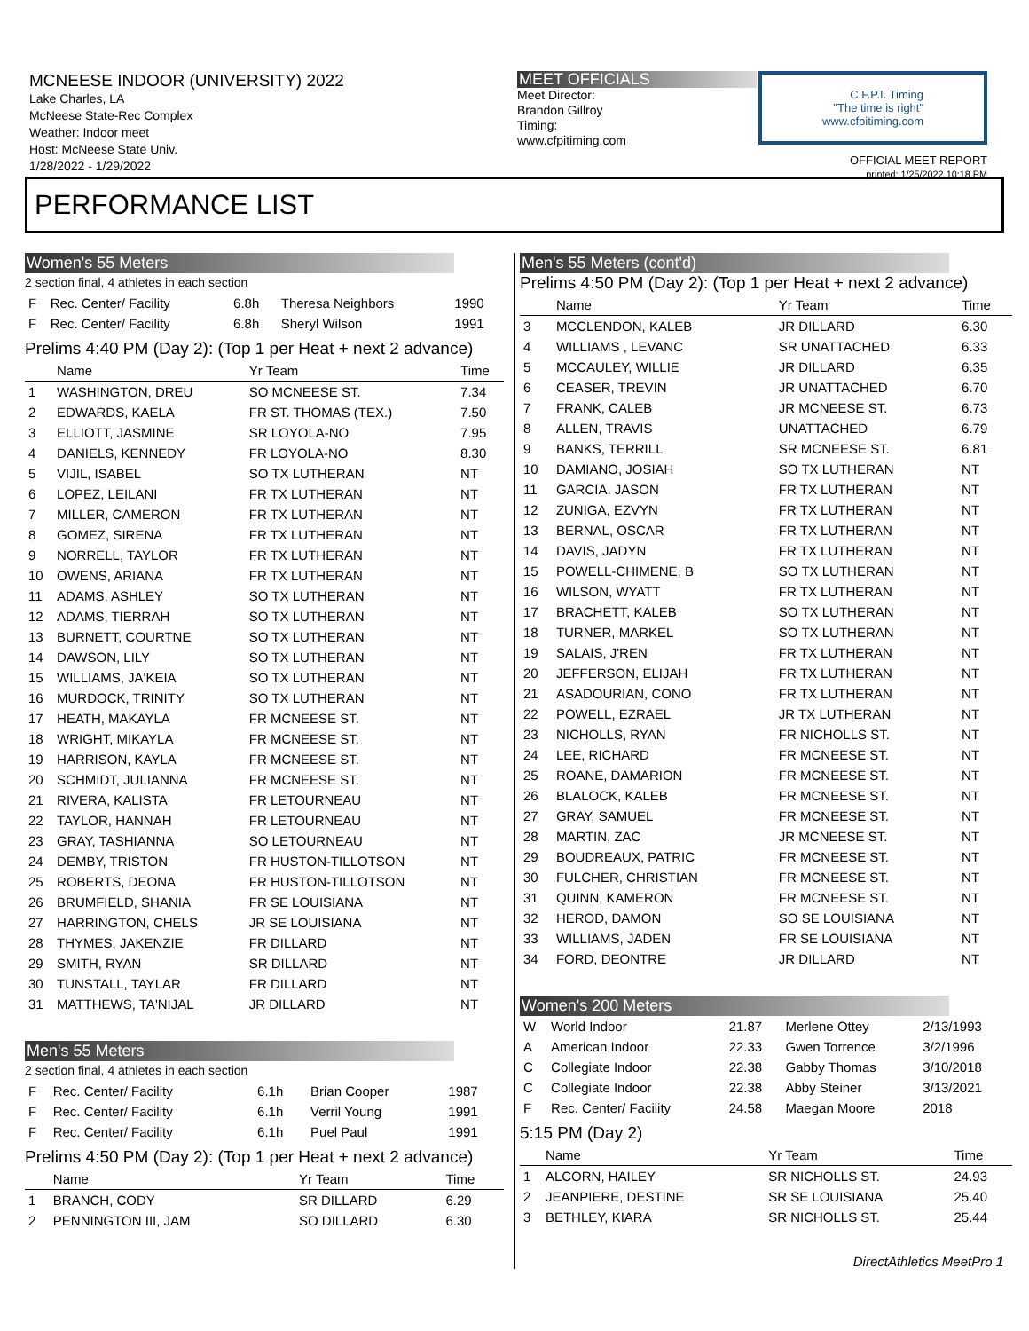MCNEESE INDOOR (UNIVERSITY) 2022
Lake Charles, LA
McNeese State-Rec Complex
Weather: Indoor meet
Host: McNeese State Univ.
1/28/2022 - 1/29/2022
MEET OFFICIALS
Meet Director:
Brandon Gillroy
Timing:
www.cfpitiming.com
C.F.P.I. Timing
"The time is right"
www.cfpitiming.com
OFFICIAL MEET REPORT
printed: 1/25/2022 10:18 PM
PERFORMANCE LIST
Women's 55 Meters
2 section final, 4 athletes in each section
| F | Rec. Center/ Facility | 6.8h | Theresa Neighbors | 1990 |
| F | Rec. Center/ Facility | 6.8h | Sheryl Wilson | 1991 |
Prelims 4:40 PM (Day 2): (Top 1 per Heat + next 2 advance)
| | Name | Yr Team | Time |
| --- | --- | --- | --- |
| 1 | WASHINGTON, DREU | SO MCNEESE ST. | 7.34 |
| 2 | EDWARDS, KAELA | FR ST. THOMAS (TEX.) | 7.50 |
| 3 | ELLIOTT, JASMINE | SR LOYOLA-NO | 7.95 |
| 4 | DANIELS, KENNEDY | FR LOYOLA-NO | 8.30 |
| 5 | VIJIL, ISABEL | SO TX LUTHERAN | NT |
| 6 | LOPEZ, LEILANI | FR TX LUTHERAN | NT |
| 7 | MILLER, CAMERON | FR TX LUTHERAN | NT |
| 8 | GOMEZ, SIRENA | FR TX LUTHERAN | NT |
| 9 | NORRELL, TAYLOR | FR TX LUTHERAN | NT |
| 10 | OWENS, ARIANA | FR TX LUTHERAN | NT |
| 11 | ADAMS, ASHLEY | SO TX LUTHERAN | NT |
| 12 | ADAMS, TIERRAH | SO TX LUTHERAN | NT |
| 13 | BURNETT, COURTNE | SO TX LUTHERAN | NT |
| 14 | DAWSON, LILY | SO TX LUTHERAN | NT |
| 15 | WILLIAMS, JA'KEIA | SO TX LUTHERAN | NT |
| 16 | MURDOCK, TRINITY | SO TX LUTHERAN | NT |
| 17 | HEATH, MAKAYLA | FR MCNEESE ST. | NT |
| 18 | WRIGHT, MIKAYLA | FR MCNEESE ST. | NT |
| 19 | HARRISON, KAYLA | FR MCNEESE ST. | NT |
| 20 | SCHMIDT, JULIANNA | FR MCNEESE ST. | NT |
| 21 | RIVERA, KALISTA | FR LETOURNEAU | NT |
| 22 | TAYLOR, HANNAH | FR LETOURNEAU | NT |
| 23 | GRAY, TASHIANNA | SO LETOURNEAU | NT |
| 24 | DEMBY, TRISTON | FR HUSTON-TILLOTSON | NT |
| 25 | ROBERTS, DEONA | FR HUSTON-TILLOTSON | NT |
| 26 | BRUMFIELD, SHANIA | FR SE LOUISIANA | NT |
| 27 | HARRINGTON, CHELS | JR SE LOUISIANA | NT |
| 28 | THYMES, JAKENZIE | FR DILLARD | NT |
| 29 | SMITH, RYAN | SR DILLARD | NT |
| 30 | TUNSTALL, TAYLAR | FR DILLARD | NT |
| 31 | MATTHEWS, TA'NIJAL | JR DILLARD | NT |
Men's 55 Meters
2 section final, 4 athletes in each section
| F | Rec. Center/ Facility | 6.1h | Brian Cooper | 1987 |
| F | Rec. Center/ Facility | 6.1h | Verril Young | 1991 |
| F | Rec. Center/ Facility | 6.1h | Puel Paul | 1991 |
Prelims 4:50 PM (Day 2): (Top 1 per Heat + next 2 advance)
| | Name | Yr Team | Time |
| --- | --- | --- | --- |
| 1 | BRANCH, CODY | SR DILLARD | 6.29 |
| 2 | PENNINGTON III, JAM | SO DILLARD | 6.30 |
Men's 55 Meters (cont'd)
Prelims 4:50 PM (Day 2): (Top 1 per Heat + next 2 advance)
| | Name | Yr Team | Time |
| --- | --- | --- | --- |
| 3 | MCCLENDON, KALEB | JR DILLARD | 6.30 |
| 4 | WILLIAMS , LEVANC | SR UNATTACHED | 6.33 |
| 5 | MCCAULEY, WILLIE | JR DILLARD | 6.35 |
| 6 | CEASER, TREVIN | JR UNATTACHED | 6.70 |
| 7 | FRANK, CALEB | JR MCNEESE ST. | 6.73 |
| 8 | ALLEN, TRAVIS | UNATTACHED | 6.79 |
| 9 | BANKS, TERRILL | SR MCNEESE ST. | 6.81 |
| 10 | DAMIANO, JOSIAH | SO TX LUTHERAN | NT |
| 11 | GARCIA, JASON | FR TX LUTHERAN | NT |
| 12 | ZUNIGA, EZVYN | FR TX LUTHERAN | NT |
| 13 | BERNAL, OSCAR | FR TX LUTHERAN | NT |
| 14 | DAVIS, JADYN | FR TX LUTHERAN | NT |
| 15 | POWELL-CHIMENE, B | SO TX LUTHERAN | NT |
| 16 | WILSON, WYATT | FR TX LUTHERAN | NT |
| 17 | BRACHETT, KALEB | SO TX LUTHERAN | NT |
| 18 | TURNER, MARKEL | SO TX LUTHERAN | NT |
| 19 | SALAIS, J'REN | FR TX LUTHERAN | NT |
| 20 | JEFFERSON, ELIJAH | FR TX LUTHERAN | NT |
| 21 | ASADOURIAN, CONO | FR TX LUTHERAN | NT |
| 22 | POWELL, EZRAEL | JR TX LUTHERAN | NT |
| 23 | NICHOLLS, RYAN | FR NICHOLLS ST. | NT |
| 24 | LEE, RICHARD | FR MCNEESE ST. | NT |
| 25 | ROANE, DAMARION | FR MCNEESE ST. | NT |
| 26 | BLALOCK, KALEB | FR MCNEESE ST. | NT |
| 27 | GRAY, SAMUEL | FR MCNEESE ST. | NT |
| 28 | MARTIN, ZAC | JR MCNEESE ST. | NT |
| 29 | BOUDREAUX, PATRIC | FR MCNEESE ST. | NT |
| 30 | FULCHER, CHRISTIAN | FR MCNEESE ST. | NT |
| 31 | QUINN, KAMERON | FR MCNEESE ST. | NT |
| 32 | HEROD, DAMON | SO SE LOUISIANA | NT |
| 33 | WILLIAMS, JADEN | FR SE LOUISIANA | NT |
| 34 | FORD, DEONTRE | JR DILLARD | NT |
Women's 200 Meters
| W | World Indoor | 21.87 | Merlene Ottey | 2/13/1993 |
| A | American Indoor | 22.33 | Gwen Torrence | 3/2/1996 |
| C | Collegiate Indoor | 22.38 | Gabby Thomas | 3/10/2018 |
| C | Collegiate Indoor | 22.38 | Abby Steiner | 3/13/2021 |
| F | Rec. Center/ Facility | 24.58 | Maegan Moore | 2018 |
5:15 PM (Day 2)
| | Name | Yr Team | Time |
| --- | --- | --- | --- |
| 1 | ALCORN, HAILEY | SR NICHOLLS ST. | 24.93 |
| 2 | JEANPIERE, DESTINE | SR SE LOUISIANA | 25.40 |
| 3 | BETHLEY, KIARA | SR NICHOLLS ST. | 25.44 |
DirectAthletics MeetPro 1